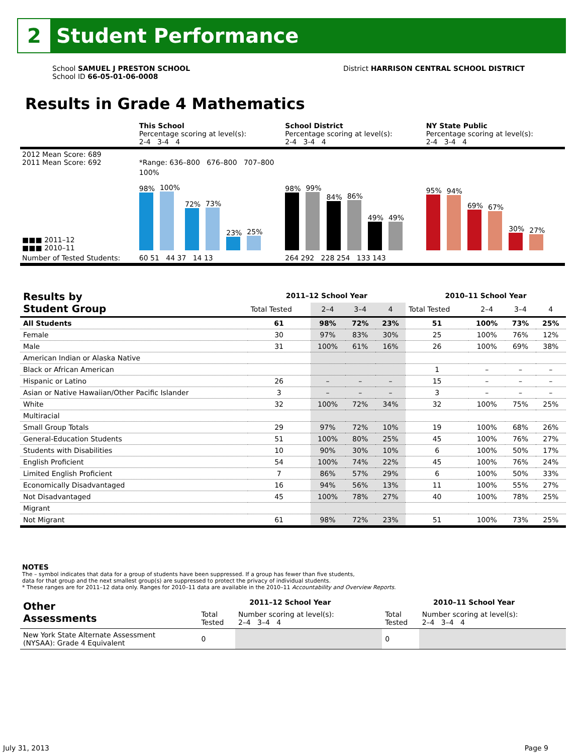2
Student Performance
School SAMUEL J PRESTON SCHOOL
School ID 66-05-01-06-0008
District HARRISON CENTRAL SCHOOL DISTRICT
Results in Grade 4 Mathematics
| | This School Percentage scoring at level(s): 2-4 3-4 4 | School District Percentage scoring at level(s): 2-4 3-4 4 | NY State Public Percentage scoring at level(s): 2-4 3-4 4 |
| 2012 Mean Score: 689 2011 Mean Score: 692 | *Range: 636–800 676–800 707–800 | | |
| ■■■ 2011–12 ■■■ 2010–11 | 100% 98% 100% 72% 73% 23% 25% | 98% 99% 84% 86% 49% 49% | 95% 94% 69% 67% 30% 27% |
| Number of Tested Students: | 60 51 44 37 14 13 | 264 292 228 254 133 143 | |
| Results by Student Group | 2011–12 School Year | | | | 2010–11 School Year | | | |
| --- | --- | --- | --- | --- | --- | --- | --- | --- |
| | Total Tested | 2–4 | 3–4 | 4 | Total Tested | 2–4 | 3–4 | 4 |
| All Students | 61 | 98% | 72% | 23% | 51 | 100% | 73% | 25% |
| Female | 30 | 97% | 83% | 30% | 25 | 100% | 76% | 12% |
| Male | 31 | 100% | 61% | 16% | 26 | 100% | 69% | 38% |
| American Indian or Alaska Native | | | | | | | | |
| Black or African American | | | | | 1 | – | – | – |
| Hispanic or Latino | 26 | – | – | – | 15 | – | – | – |
| Asian or Native Hawaiian/Other Pacific Islander | 3 | – | – | – | 3 | – | – | – |
| White | 32 | 100% | 72% | 34% | 32 | 100% | 75% | 25% |
| Multiracial | | | | | | | | |
| Small Group Totals | 29 | 97% | 72% | 10% | 19 | 100% | 68% | 26% |
| General-Education Students | 51 | 100% | 80% | 25% | 45 | 100% | 76% | 27% |
| Students with Disabilities | 10 | 90% | 30% | 10% | 6 | 100% | 50% | 17% |
| English Proficient | 54 | 100% | 74% | 22% | 45 | 100% | 76% | 24% |
| Limited English Proficient | 7 | 86% | 57% | 29% | 6 | 100% | 50% | 33% |
| Economically Disadvantaged | 16 | 94% | 56% | 13% | 11 | 100% | 55% | 27% |
| Not Disadvantaged | 45 | 100% | 78% | 27% | 40 | 100% | 78% | 25% |
| Migrant | | | | | | | | |
| Not Migrant | 61 | 98% | 72% | 23% | 51 | 100% | 73% | 25% |
NOTES
The – symbol indicates that data for a group of students have been suppressed. If a group has fewer than five students,
data for that group and the next smallest group(s) are suppressed to protect the privacy of individual students.
* These ranges are for 2011–12 data only. Ranges for 2010–11 data are available in the 2010–11 Accountability and Overview Reports.
| Other Assessments | 2011–12 School Year | | | | 2010–11 School Year | | | |
| --- | --- | --- | --- | --- | --- | --- | --- | --- |
| | Total Tested | Number scoring at level(s): 2–4 3–4 4 | | | Total Tested | Number scoring at level(s): 2–4 3–4 4 | | |
| New York State Alternate Assessment (NYSAA): Grade 4 Equivalent | 0 | | | | 0 | | | |
July 31, 2013 Page 9